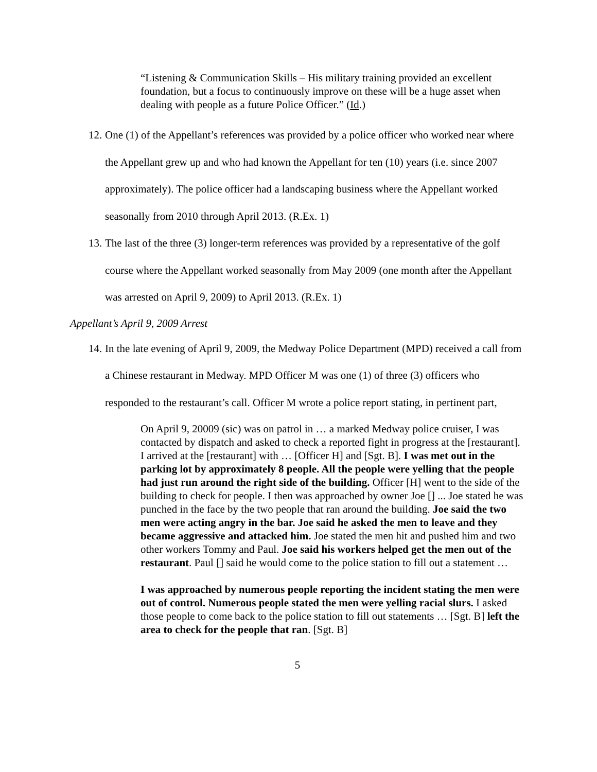“Listening & Communication Skills – His military training provided an excellent foundation, but a focus to continuously improve on these will be a huge asset when dealing with people as a future Police Officer.” (Id.)
12. One (1) of the Appellant’s references was provided by a police officer who worked near where the Appellant grew up and who had known the Appellant for ten (10) years (i.e. since 2007 approximately). The police officer had a landscaping business where the Appellant worked seasonally from 2010 through April 2013. (R.Ex. 1)
13. The last of the three (3) longer-term references was provided by a representative of the golf course where the Appellant worked seasonally from May 2009 (one month after the Appellant was arrested on April 9, 2009) to April 2013. (R.Ex. 1)
Appellant’s April 9, 2009 Arrest
14. In the late evening of April 9, 2009, the Medway Police Department (MPD) received a call from a Chinese restaurant in Medway. MPD Officer M was one (1) of three (3) officers who responded to the restaurant’s call. Officer M wrote a police report stating, in pertinent part,
On April 9, 20009 (sic) was on patrol in … a marked Medway police cruiser, I was contacted by dispatch and asked to check a reported fight in progress at the [restaurant]. I arrived at the [restaurant] with … [Officer H] and [Sgt. B]. I was met out in the parking lot by approximately 8 people. All the people were yelling that the people had just run around the right side of the building. Officer [H] went to the side of the building to check for people. I then was approached by owner Joe [] ... Joe stated he was punched in the face by the two people that ran around the building. Joe said the two men were acting angry in the bar. Joe said he asked the men to leave and they became aggressive and attacked him. Joe stated the men hit and pushed him and two other workers Tommy and Paul. Joe said his workers helped get the men out of the restaurant. Paul [] said he would come to the police station to fill out a statement …
I was approached by numerous people reporting the incident stating the men were out of control. Numerous people stated the men were yelling racial slurs. I asked those people to come back to the police station to fill out statements … [Sgt. B] left the area to check for the people that ran. [Sgt. B]
5